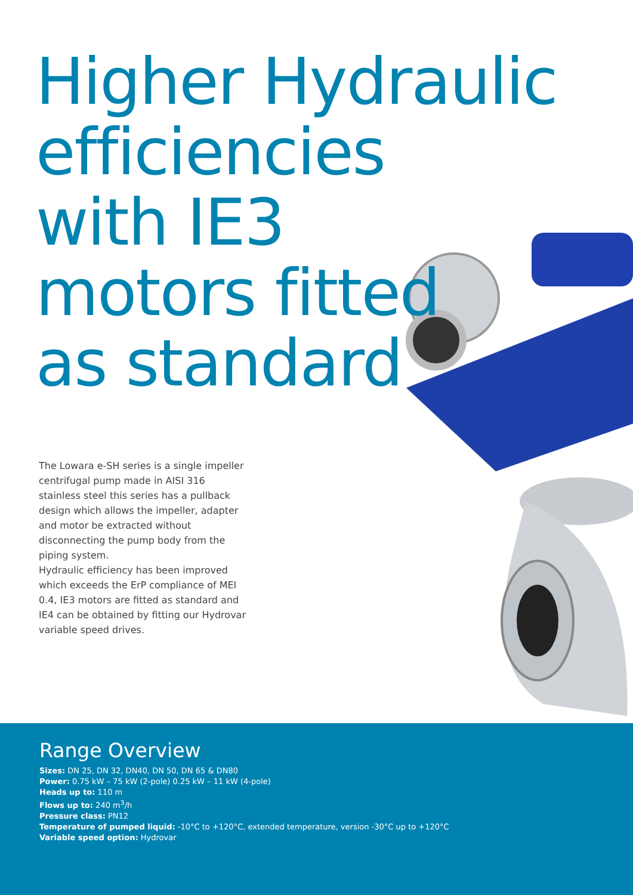Higher Hydraulic
efficiencies
with IE3
motors fitted
as standard
The Lowara e-SH series is a single impeller centrifugal pump made in AISI 316 stainless steel this series has a pullback design which allows the impeller, adapter and motor be extracted without disconnecting the pump body from the piping system.
Hydraulic efficiency has been improved which exceeds the ErP compliance of MEI 0.4, IE3 motors are fitted as standard and IE4 can be obtained by fitting our Hydrovar variable speed drives.
Range Overview
Sizes: DN 25, DN 32, DN40, DN 50, DN 65 & DN80
Power: 0.75 kW – 75 kW (2-pole) 0.25 kW – 11 kW (4-pole)
Heads up to: 110 m
Flows up to: 240 m<sup>3</sup>/h
Pressure class: PN12
Temperature of pumped liquid: -10°C to +120°C, extended temperature, version -30°C up to +120°C
Variable speed option: Hydrovar